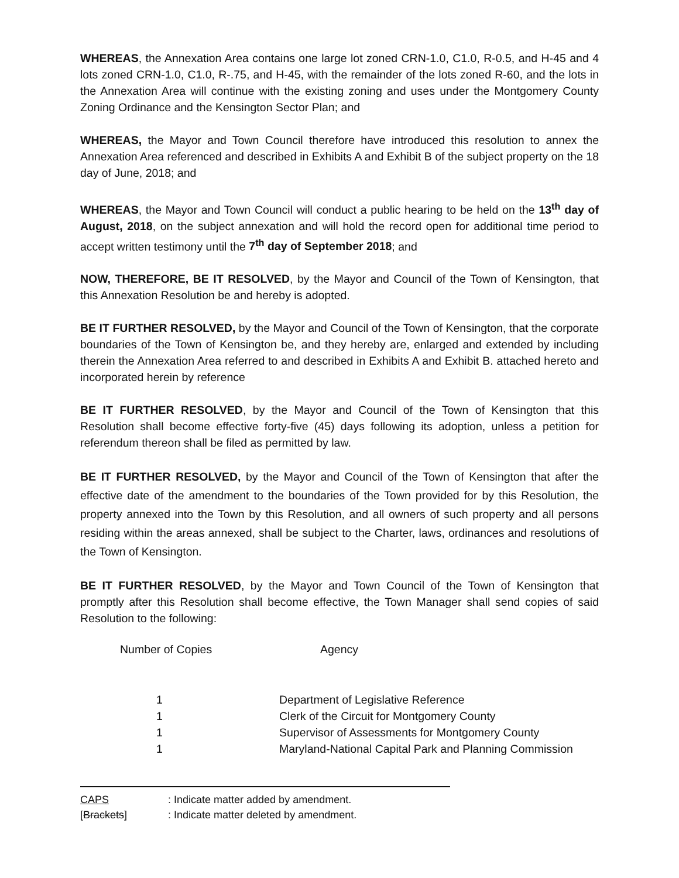WHEREAS, the Annexation Area contains one large lot zoned CRN-1.0, C1.0, R-0.5, and H-45 and 4 lots zoned CRN-1.0, C1.0, R-.75, and H-45, with the remainder of the lots zoned R-60, and the lots in the Annexation Area will continue with the existing zoning and uses under the Montgomery County Zoning Ordinance and the Kensington Sector Plan; and
WHEREAS, the Mayor and Town Council therefore have introduced this resolution to annex the Annexation Area referenced and described in Exhibits A and Exhibit B of the subject property on the 18 day of June, 2018; and
WHEREAS, the Mayor and Town Council will conduct a public hearing to be held on the 13<sup>th</sup> day of August, 2018, on the subject annexation and will hold the record open for additional time period to accept written testimony until the 7<sup>th</sup> day of September 2018; and
NOW, THEREFORE, BE IT RESOLVED, by the Mayor and Council of the Town of Kensington, that this Annexation Resolution be and hereby is adopted.
BE IT FURTHER RESOLVED, by the Mayor and Council of the Town of Kensington, that the corporate boundaries of the Town of Kensington be, and they hereby are, enlarged and extended by including therein the Annexation Area referred to and described in Exhibits A and Exhibit B. attached hereto and incorporated herein by reference
BE IT FURTHER RESOLVED, by the Mayor and Council of the Town of Kensington that this Resolution shall become effective forty-five (45) days following its adoption, unless a petition for referendum thereon shall be filed as permitted by law.
BE IT FURTHER RESOLVED, by the Mayor and Council of the Town of Kensington that after the effective date of the amendment to the boundaries of the Town provided for by this Resolution, the property annexed into the Town by this Resolution, and all owners of such property and all persons residing within the areas annexed, shall be subject to the Charter, laws, ordinances and resolutions of the Town of Kensington.
BE IT FURTHER RESOLVED, by the Mayor and Town Council of the Town of Kensington that promptly after this Resolution shall become effective, the Town Manager shall send copies of said Resolution to the following:
Number of Copies Agency
| 1 | Department of Legislative Reference |
| 1 | Clerk of the Circuit for Montgomery County |
| 1 | Supervisor of Assessments for Montgomery County |
| 1 | Maryland-National Capital Park and Planning Commission |
CAPS: Indicate matter added by amendment.
[Brackets]: Indicate matter deleted by amendment.